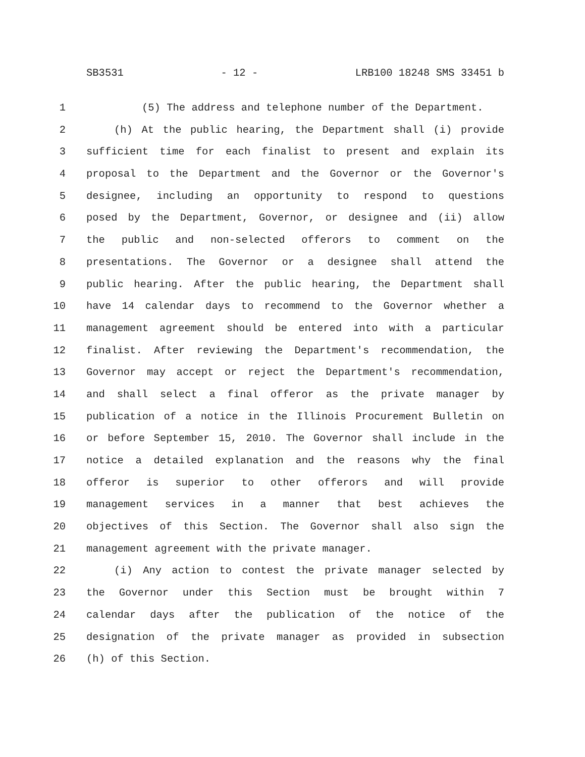SB3531 - 12 - LRB100 18248 SMS 33451 b
1 (5) The address and telephone number of the Department.
2 (h) At the public hearing, the Department shall (i) provide
3 sufficient time for each finalist to present and explain its
4 proposal to the Department and the Governor or the Governor's
5 designee, including an opportunity to respond to questions
6 posed by the Department, Governor, or designee and (ii) allow
7 the public and non-selected offerors to comment on the
8 presentations. The Governor or a designee shall attend the
9 public hearing. After the public hearing, the Department shall
10 have 14 calendar days to recommend to the Governor whether a
11 management agreement should be entered into with a particular
12 finalist. After reviewing the Department's recommendation, the
13 Governor may accept or reject the Department's recommendation,
14 and shall select a final offeror as the private manager by
15 publication of a notice in the Illinois Procurement Bulletin on
16 or before September 15, 2010. The Governor shall include in the
17 notice a detailed explanation and the reasons why the final
18 offeror is superior to other offerors and will provide
19 management services in a manner that best achieves the
20 objectives of this Section. The Governor shall also sign the
21 management agreement with the private manager.
22 (i) Any action to contest the private manager selected by
23 the Governor under this Section must be brought within 7
24 calendar days after the publication of the notice of the
25 designation of the private manager as provided in subsection
26 (h) of this Section.